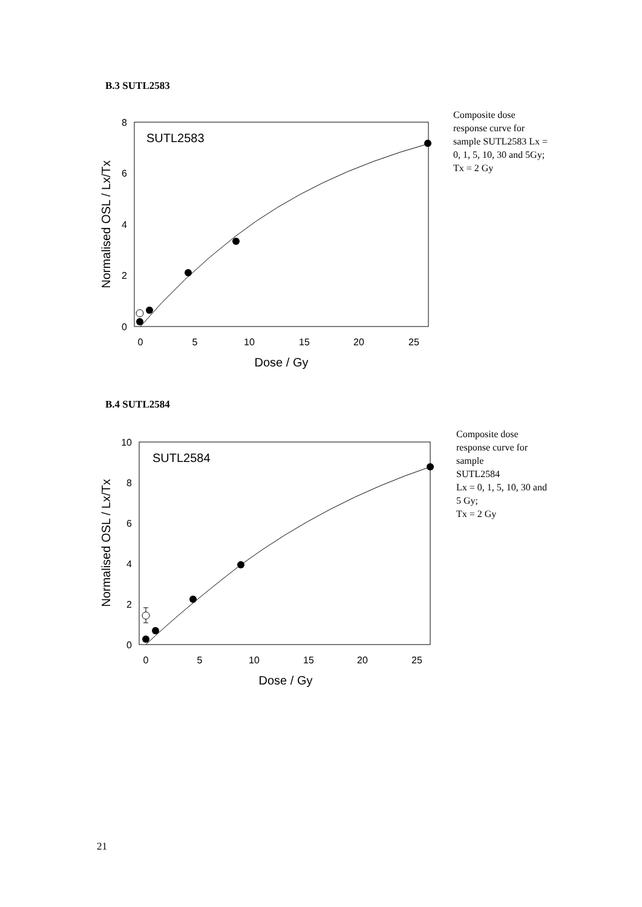B.3 SUTL2583
0
2
4
6
8
0
5
10
15
20
25
Dose / Gy
Normalised OSL / Lx/Tx
SUTL2583
Composite dose response curve for sample SUTL2583 Lx = 0, 1, 5, 10, 30 and 5Gy;
Tx = 2 Gy
B.4 SUTL2584
0
2
4
6
8
10
0
5
10
15
20
25
Dose / Gy
Normalised OSL / Lx/Tx
SUTL2584
Composite dose response curve for sample
SUTL2584
Lx = 0, 1, 5, 10, 30 and 5 Gy;
Tx = 2 Gy
21